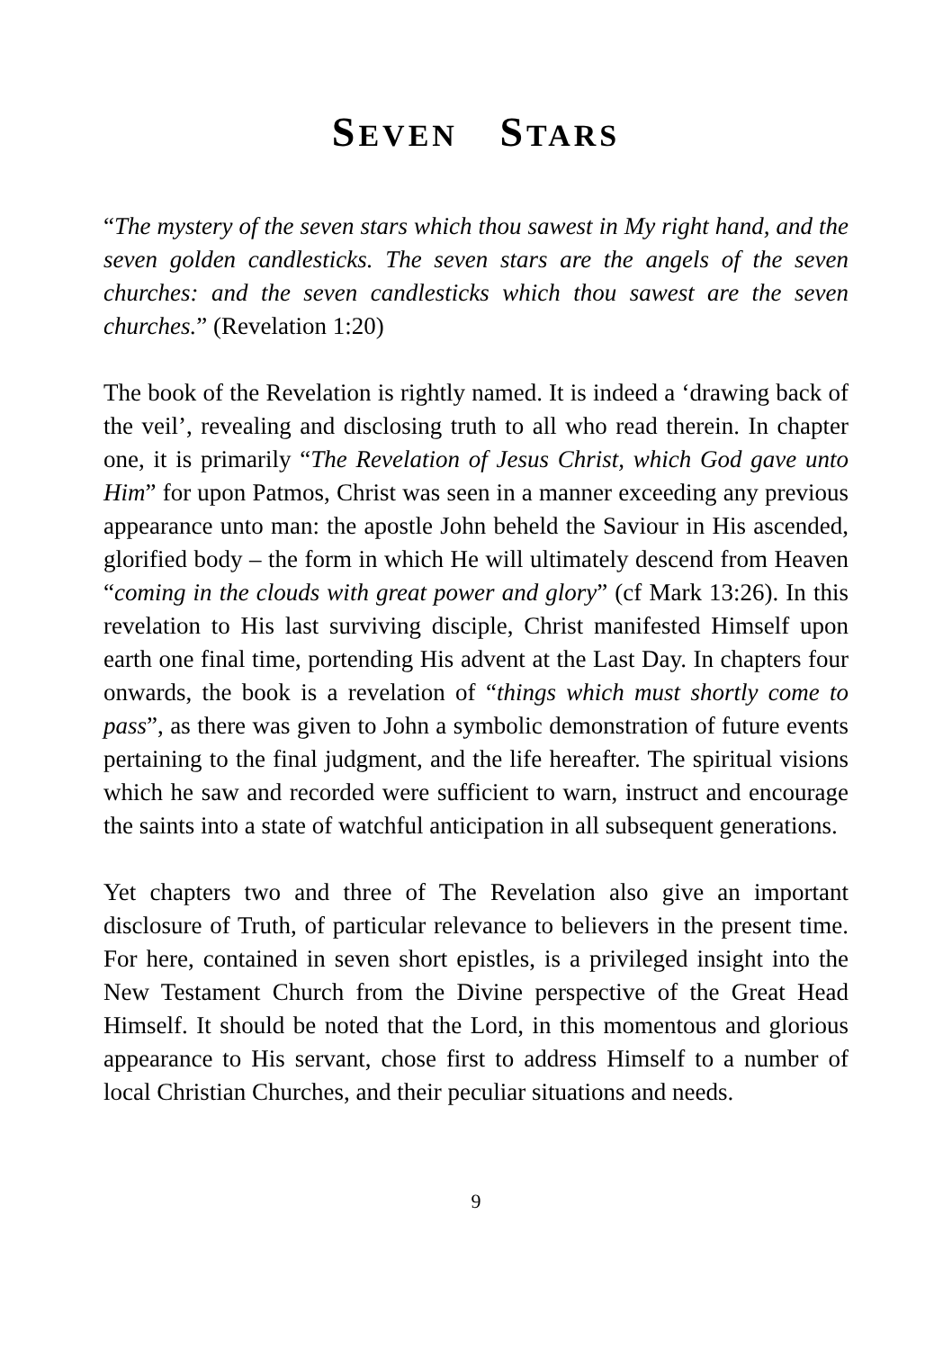SEVEN STARS
“The mystery of the seven stars which thou sawest in My right hand, and the seven golden candlesticks. The seven stars are the angels of the seven churches: and the seven candlesticks which thou sawest are the seven churches.” (Revelation 1:20)
The book of the Revelation is rightly named. It is indeed a ‘drawing back of the veil’, revealing and disclosing truth to all who read therein. In chapter one, it is primarily “The Revelation of Jesus Christ, which God gave unto Him” for upon Patmos, Christ was seen in a manner exceeding any previous appearance unto man: the apostle John beheld the Saviour in His ascended, glorified body – the form in which He will ultimately descend from Heaven “coming in the clouds with great power and glory” (cf Mark 13:26). In this revelation to His last surviving disciple, Christ manifested Himself upon earth one final time, portending His advent at the Last Day. In chapters four onwards, the book is a revelation of “things which must shortly come to pass”, as there was given to John a symbolic demonstration of future events pertaining to the final judgment, and the life hereafter. The spiritual visions which he saw and recorded were sufficient to warn, instruct and encourage the saints into a state of watchful anticipation in all subsequent generations.
Yet chapters two and three of The Revelation also give an important disclosure of Truth, of particular relevance to believers in the present time. For here, contained in seven short epistles, is a privileged insight into the New Testament Church from the Divine perspective of the Great Head Himself. It should be noted that the Lord, in this momentous and glorious appearance to His servant, chose first to address Himself to a number of local Christian Churches, and their peculiar situations and needs.
9